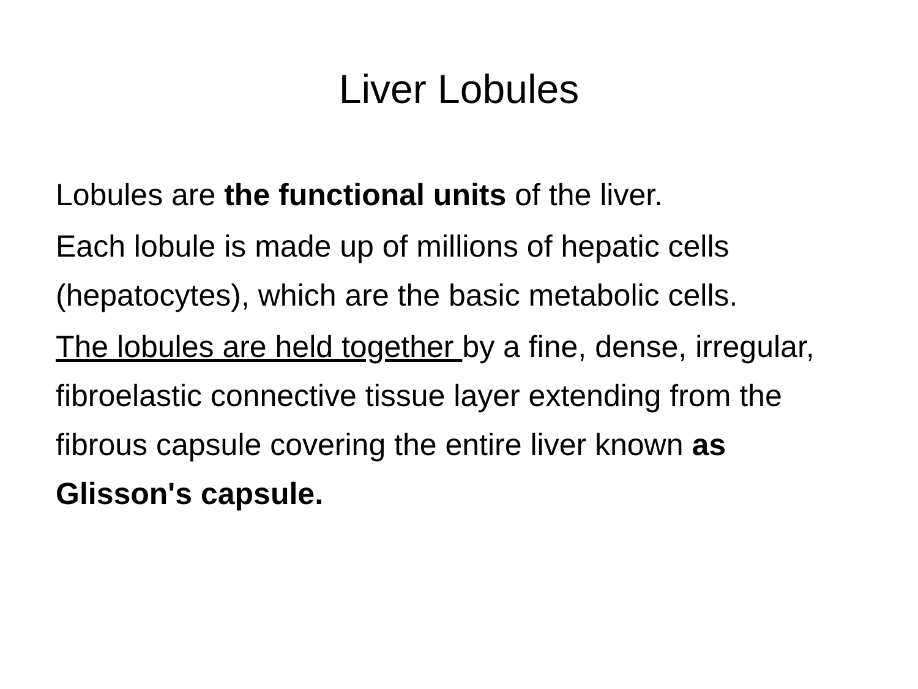Liver Lobules
Lobules are the functional units of the liver.
Each lobule is made up of millions of hepatic cells (hepatocytes), which are the basic metabolic cells.
The lobules are held together by a fine, dense, irregular, fibroelastic connective tissue layer extending from the fibrous capsule covering the entire liver known as Glisson's capsule.